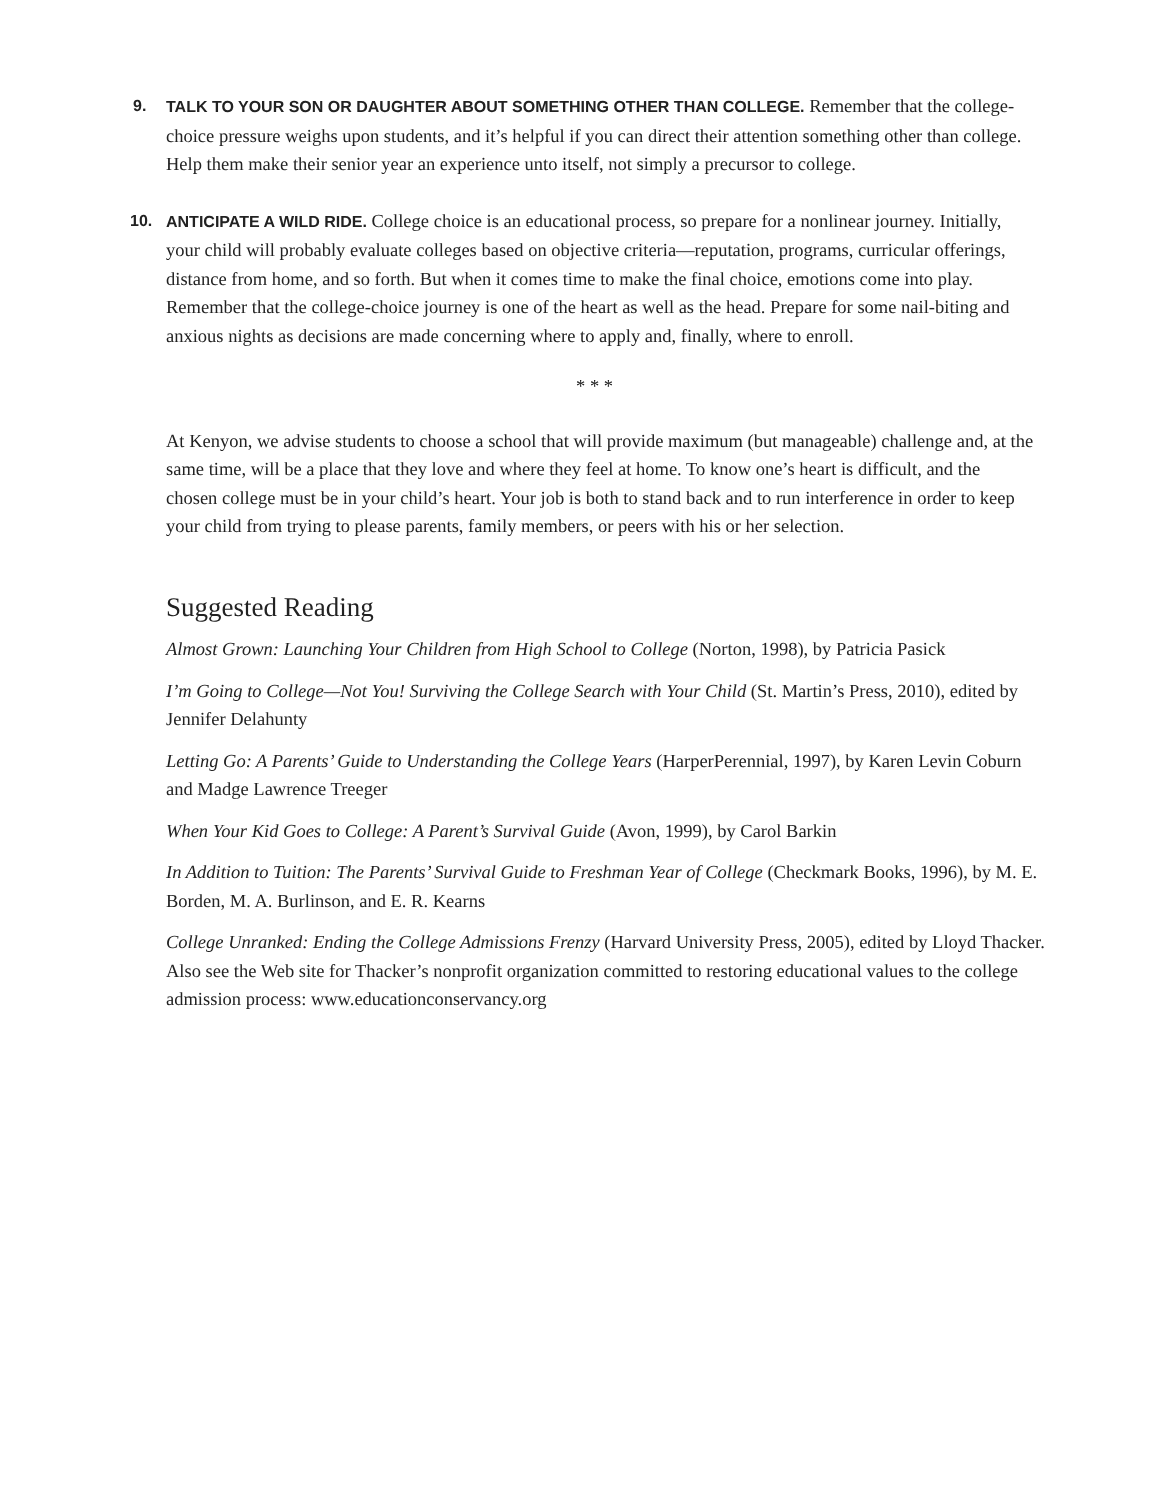9.
TALK TO YOUR SON OR DAUGHTER ABOUT SOMETHING OTHER THAN COLLEGE. Remember that the college-choice pressure weighs upon students, and it’s helpful if you can direct their attention something other than college. Help them make their senior year an experience unto itself, not simply a precursor to college.
10.
ANTICIPATE A WILD RIDE. College choice is an educational process, so prepare for a nonlinear journey. Initially, your child will probably evaluate colleges based on objective criteria—reputation, programs, curricular offerings, distance from home, and so forth. But when it comes time to make the final choice, emotions come into play. Remember that the college-choice journey is one of the heart as well as the head. Prepare for some nail-biting and anxious nights as decisions are made concerning where to apply and, finally, where to enroll.
* * *
At Kenyon, we advise students to choose a school that will provide maximum (but manageable) challenge and, at the same time, will be a place that they love and where they feel at home. To know one’s heart is difficult, and the chosen college must be in your child’s heart. Your job is both to stand back and to run interference in order to keep your child from trying to please parents, family members, or peers with his or her selection.
Suggested Reading
Almost Grown: Launching Your Children from High School to College (Norton, 1998), by Patricia Pasick
I’m Going to College—Not You! Surviving the College Search with Your Child (St. Martin’s Press, 2010), edited by Jennifer Delahunty
Letting Go: A Parents’ Guide to Understanding the College Years (HarperPerennial, 1997), by Karen Levin Coburn and Madge Lawrence Treeger
When Your Kid Goes to College: A Parent’s Survival Guide (Avon, 1999), by Carol Barkin
In Addition to Tuition: The Parents’ Survival Guide to Freshman Year of College (Checkmark Books, 1996), by M. E. Borden, M. A. Burlinson, and E. R. Kearns
College Unranked: Ending the College Admissions Frenzy (Harvard University Press, 2005), edited by Lloyd Thacker. Also see the Web site for Thacker’s nonprofit organization committed to restoring educational values to the college admission process: www.educationconservancy.org